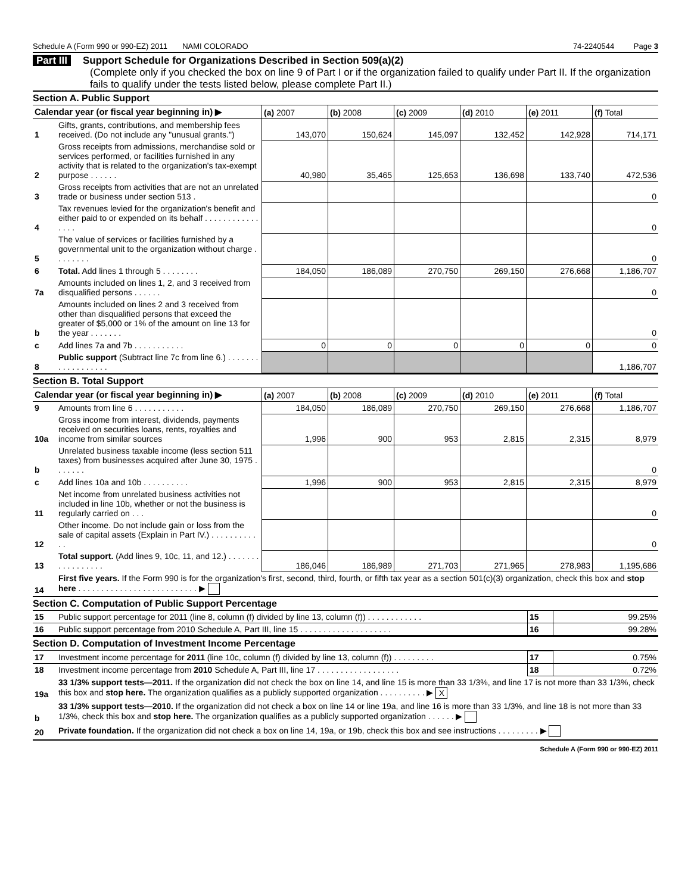Schedule A (Form 990 or 990-EZ) 2011 NAMI COLORADO 74-2240544 Page 3
Part III Support Schedule for Organizations Described in Section 509(a)(2)
(Complete only if you checked the box on line 9 of Part I or if the organization failed to qualify under Part II. If the organization fails to qualify under the tests listed below, please complete Part II.)
Section A. Public Support
| Calendar year (or fiscal year beginning in) ▶ | | (a) 2007 | (b) 2008 | (c) 2009 | (d) 2010 | (e) 2011 | (f) Total |
| --- | --- | --- | --- | --- | --- | --- | --- |
| 1 | Gifts, grants, contributions, and membership fees received. (Do not include any "unusual grants.") | 143,070 | 150,624 | 145,097 | 132,452 | 142,928 | 714,171 |
| 2 | Gross receipts from admissions, merchandise sold or services performed, or facilities furnished in any activity that is related to the organization's tax-exempt purpose . . . . . . | 40,980 | 35,465 | 125,653 | 136,698 | 133,740 | 472,536 |
| 3 | Gross receipts from activities that are not an unrelated trade or business under section 513 . | | | | | | 0 |
| 4 | Tax revenues levied for the organization's benefit and either paid to or expended on its behalf . . . . . . . . . . . . . . . . | | | | | | 0 |
| 5 | The value of services or facilities furnished by a governmental unit to the organization without charge . . . . . . . . | | | | | | 0 |
| 6 | Total. Add lines 1 through 5 . . . . . . . . | 184,050 | 186,089 | 270,750 | 269,150 | 276,668 | 1,186,707 |
| 7a | Amounts included on lines 1, 2, and 3 received from disqualified persons . . . . . . | | | | | | 0 |
| b | Amounts included on lines 2 and 3 received from other than disqualified persons that exceed the greater of $5,000 or 1% of the amount on line 13 for the year . . . . . . . | | | | | | 0 |
| c | Add lines 7a and 7b . . . . . . . . . . . | 0 | 0 | 0 | 0 | 0 | 0 |
| 8 | Public support (Subtract line 7c from line 6.) . . . . . . . . . . . . . . . . . . | | | | | | 1,186,707 |
Section B. Total Support
| Calendar year (or fiscal year beginning in) ▶ | | (a) 2007 | (b) 2008 | (c) 2009 | (d) 2010 | (e) 2011 | (f) Total |
| --- | --- | --- | --- | --- | --- | --- | --- |
| 9 | Amounts from line 6 . . . . . . . . . . . | 184,050 | 186,089 | 270,750 | 269,150 | 276,668 | 1,186,707 |
| 10a | Gross income from interest, dividends, payments received on securities loans, rents, royalties and income from similar sources | 1,996 | 900 | 953 | 2,815 | 2,315 | 8,979 |
| b | Unrelated business taxable income (less section 511 taxes) from businesses acquired after June 30, 1975 . . . . . . . | | | | | | 0 |
| c | Add lines 10a and 10b . . . . . . . . . . | 1,996 | 900 | 953 | 2,815 | 2,315 | 8,979 |
| 11 | Net income from unrelated business activities not included in line 10b, whether or not the business is regularly carried on . . . | | | | | | 0 |
| 12 | Other income. Do not include gain or loss from the sale of capital assets (Explain in Part IV.) . . . . . . . . . . . . | | | | | | 0 |
| 13 | Total support. (Add lines 9, 10c, 11, and 12.) . . . . . . . . . . . . . . . . . | 186,046 | 186,989 | 271,703 | 271,965 | 278,983 | 1,195,686 |
| 14 | First five years. If the Form 990 is for the organization's first, second, third, fourth, or fifth tax year as a section 501(c)(3) organization, check this box and stop here . . . . . . . . . . . . . . . . . . . . . . . . . . ▶ | | | | | | |
Section C. Computation of Public Support Percentage
| 15 | Public support percentage for 2011 (line 8, column (f) divided by line 13, column (f)) . . . . . . . . . . . . | 15 | 99.25% |
| 16 | Public support percentage from 2010 Schedule A, Part III, line 15 . . . . . . . . . . . . . . . . . . . . | 16 | 99.28% |
Section D. Computation of Investment Income Percentage
| 17 | Investment income percentage for 2011 (line 10c, column (f) divided by line 13, column (f)) . . . . . . . . . | 17 | 0.75% |
| 18 | Investment income percentage from 2010 Schedule A, Part III, line 17 . . . . . . . . . . . . . . . . . . | 18 | 0.72% |
| 19a | 33 1/3% support tests—2011. If the organization did not check the box on line 14, and line 15 is more than 33 1/3%, and line 17 is not more than 33 1/3%, check this box and stop here. The organization qualifies as a publicly supported organization . . . . . . . . . . ▶ X | | |
| b | 33 1/3% support tests—2010. If the organization did not check a box on line 14 or line 19a, and line 16 is more than 33 1/3%, and line 18 is not more than 33 1/3%, check this box and stop here. The organization qualifies as a publicly supported organization . . . . . . ▶ | | |
| 20 | Private foundation. If the organization did not check a box on line 14, 19a, or 19b, check this box and see instructions . . . . . . . . . ▶ | | |
Schedule A (Form 990 or 990-EZ) 2011